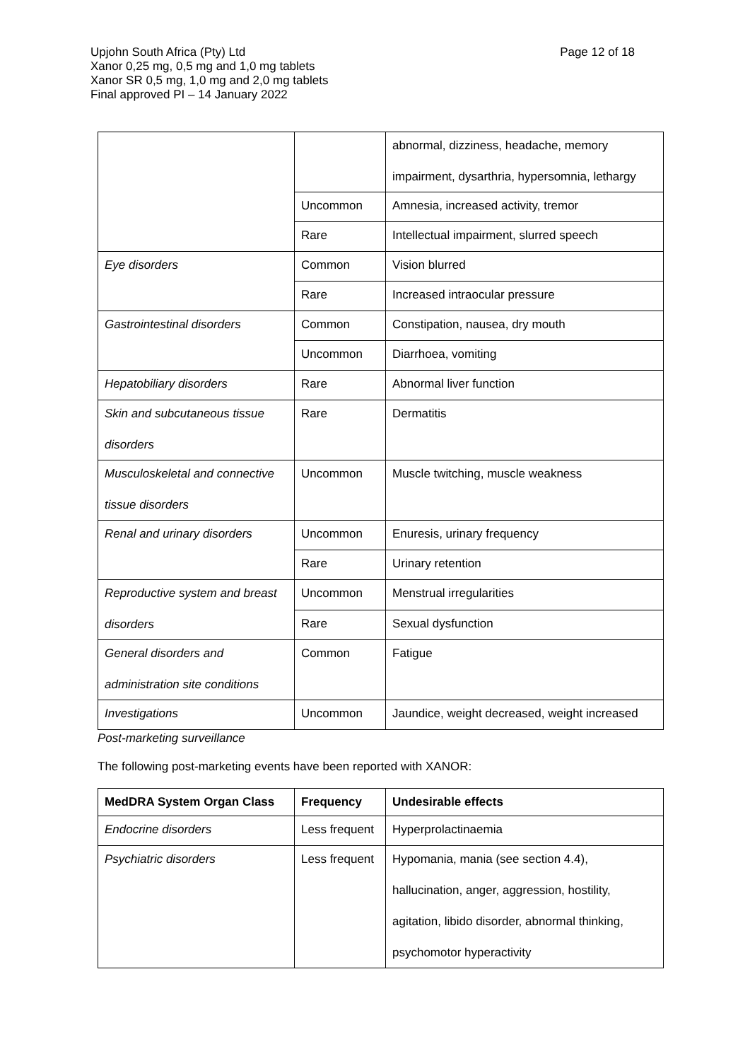Page 12 of 18
Upjohn South Africa (Pty) Ltd
Xanor 0,25 mg, 0,5 mg and 1,0 mg tablets
Xanor SR 0,5 mg, 1,0 mg and 2,0 mg tablets
Final approved PI – 14 January 2022
| | | abnormal, dizziness, headache, memory impairment, dysarthria, hypersomnia, lethargy |
| | Uncommon | Amnesia, increased activity, tremor |
| | Rare | Intellectual impairment, slurred speech |
| Eye disorders | Common | Vision blurred |
| | Rare | Increased intraocular pressure |
| Gastrointestinal disorders | Common | Constipation, nausea, dry mouth |
| | Uncommon | Diarrhoea, vomiting |
| Hepatobiliary disorders | Rare | Abnormal liver function |
| Skin and subcutaneous tissue disorders | Rare | Dermatitis |
| Musculoskeletal and connective tissue disorders | Uncommon | Muscle twitching, muscle weakness |
| Renal and urinary disorders | Uncommon | Enuresis, urinary frequency |
| | Rare | Urinary retention |
| Reproductive system and breast disorders | Uncommon | Menstrual irregularities |
| | Rare | Sexual dysfunction |
| General disorders and administration site conditions | Common | Fatigue |
| Investigations | Uncommon | Jaundice, weight decreased, weight increased |
Post-marketing surveillance
The following post-marketing events have been reported with XANOR:
| MedDRA System Organ Class | Frequency | Undesirable effects |
| --- | --- | --- |
| Endocrine disorders | Less frequent | Hyperprolactinaemia |
| Psychiatric disorders | Less frequent | Hypomania, mania (see section 4.4), hallucination, anger, aggression, hostility, agitation, libido disorder, abnormal thinking, psychomotor hyperactivity |